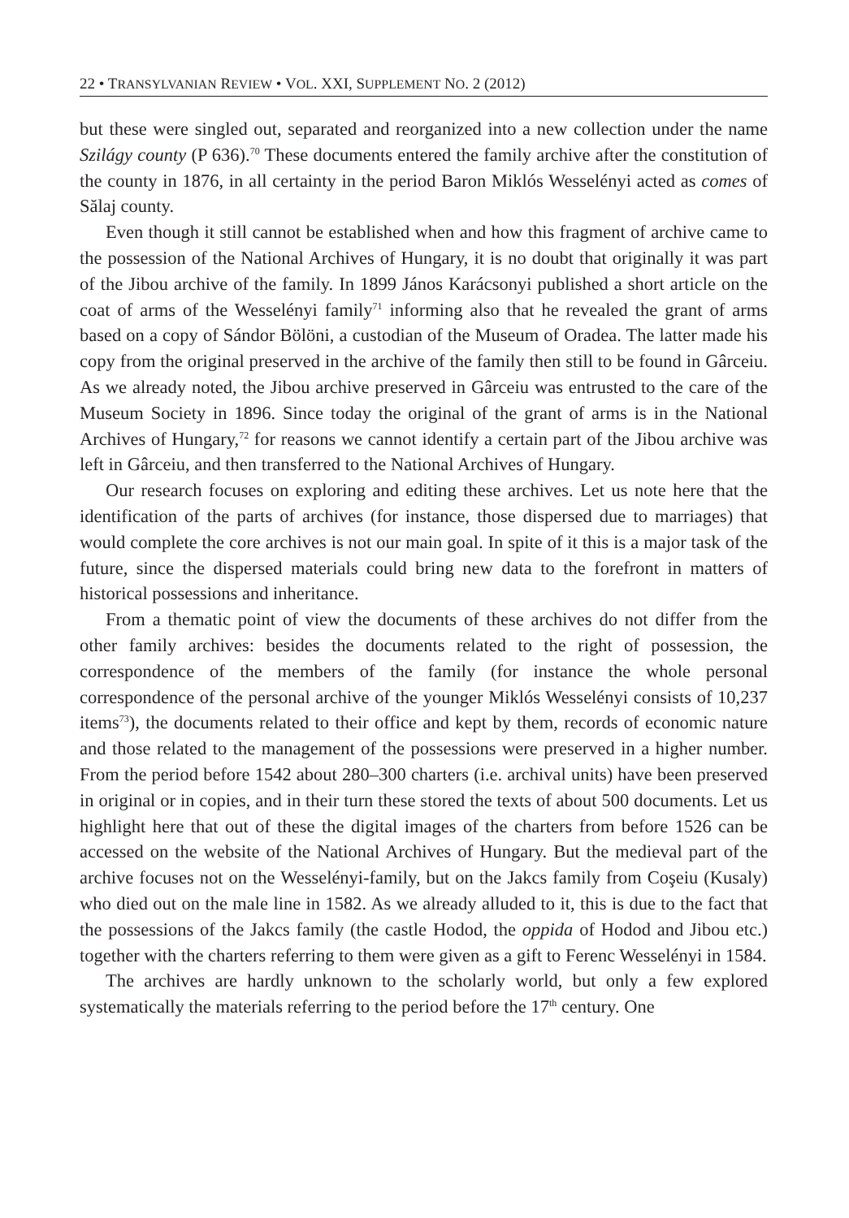22 • TRANSYLVANIAN REVIEW • VOL. XXI, SUPPLEMENT NO. 2 (2012)
but these were singled out, separated and reorganized into a new collection under the name Szilágy county (P 636).<sup>70</sup> These documents entered the family archive after the constitution of the county in 1876, in all certainty in the period Baron Miklós Wesselényi acted as comes of Sălaj county.
Even though it still cannot be established when and how this fragment of archive came to the possession of the National Archives of Hungary, it is no doubt that originally it was part of the Jibou archive of the family. In 1899 János Karácsonyi published a short article on the coat of arms of the Wesselényi family<sup>71</sup> informing also that he revealed the grant of arms based on a copy of Sándor Bölöni, a custodian of the Museum of Oradea. The latter made his copy from the original preserved in the archive of the family then still to be found in Gârceiu. As we already noted, the Jibou archive preserved in Gârceiu was entrusted to the care of the Museum Society in 1896. Since today the original of the grant of arms is in the National Archives of Hungary,<sup>72</sup> for reasons we cannot identify a certain part of the Jibou archive was left in Gârceiu, and then transferred to the National Archives of Hungary.
Our research focuses on exploring and editing these archives. Let us note here that the identification of the parts of archives (for instance, those dispersed due to marriages) that would complete the core archives is not our main goal. In spite of it this is a major task of the future, since the dispersed materials could bring new data to the forefront in matters of historical possessions and inheritance.
From a thematic point of view the documents of these archives do not differ from the other family archives: besides the documents related to the right of possession, the correspondence of the members of the family (for instance the whole personal correspondence of the personal archive of the younger Miklós Wesselényi consists of 10,237 items<sup>73</sup>), the documents related to their office and kept by them, records of economic nature and those related to the management of the possessions were preserved in a higher number. From the period before 1542 about 280–300 charters (i.e. archival units) have been preserved in original or in copies, and in their turn these stored the texts of about 500 documents. Let us highlight here that out of these the digital images of the charters from before 1526 can be accessed on the website of the National Archives of Hungary. But the medieval part of the archive focuses not on the Wesselényi-family, but on the Jakcs family from Coşeiu (Kusaly) who died out on the male line in 1582. As we already alluded to it, this is due to the fact that the possessions of the Jakcs family (the castle Hodod, the oppida of Hodod and Jibou etc.) together with the charters referring to them were given as a gift to Ferenc Wesselényi in 1584.
The archives are hardly unknown to the scholarly world, but only a few explored systematically the materials referring to the period before the 17<sup>th</sup> century. One